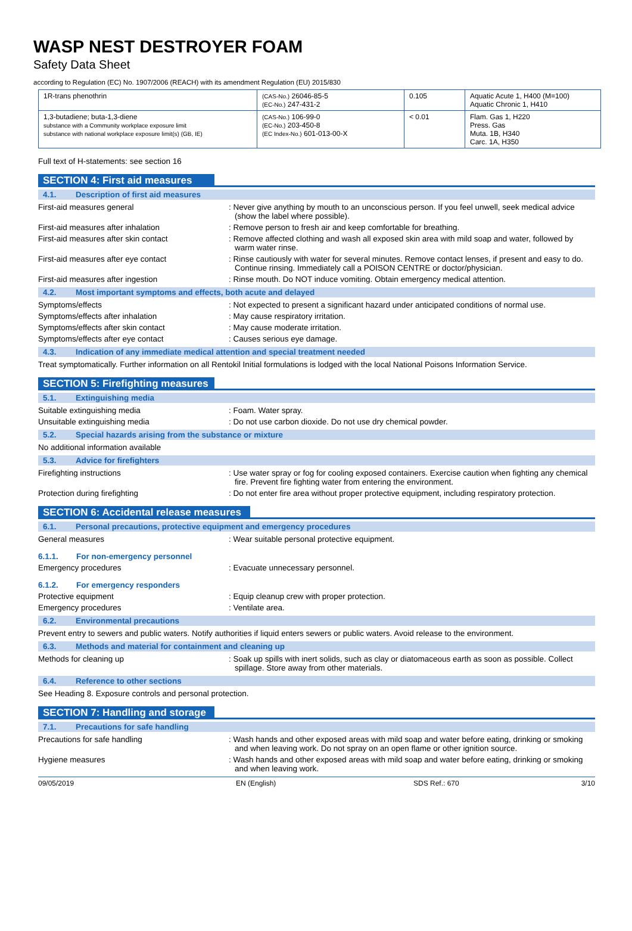WASP NEST DESTROYER FOAM
Safety Data Sheet
according to Regulation (EC) No. 1907/2006 (REACH) with its amendment Regulation (EU) 2015/830
| 1R-trans phenothrin | (CAS-No.) 26046-85-5 (EC-No.) 247-431-2 | 0.105 | Aquatic Acute 1, H400 (M=100) Aquatic Chronic 1, H410 |
| 1,3-butadiene; buta-1,3-diene substance with a Community workplace exposure limit substance with national workplace exposure limit(s) (GB, IE) | (CAS-No.) 106-99-0 (EC-No.) 203-450-8 (EC Index-No.) 601-013-00-X | < 0.01 | Flam. Gas 1, H220 Press. Gas Muta. 1B, H340 Carc. 1A, H350 |
Full text of H-statements: see section 16
SECTION 4: First aid measures
4.1. Description of first aid measures
First-aid measures general : Never give anything by mouth to an unconscious person. If you feel unwell, seek medical advice (show the label where possible).
First-aid measures after inhalation : Remove person to fresh air and keep comfortable for breathing.
First-aid measures after skin contact : Remove affected clothing and wash all exposed skin area with mild soap and water, followed by warm water rinse.
First-aid measures after eye contact : Rinse cautiously with water for several minutes. Remove contact lenses, if present and easy to do. Continue rinsing. Immediately call a POISON CENTRE or doctor/physician.
First-aid measures after ingestion : Rinse mouth. Do NOT induce vomiting. Obtain emergency medical attention.
4.2. Most important symptoms and effects, both acute and delayed
Symptoms/effects : Not expected to present a significant hazard under anticipated conditions of normal use.
Symptoms/effects after inhalation : May cause respiratory irritation.
Symptoms/effects after skin contact : May cause moderate irritation.
Symptoms/effects after eye contact : Causes serious eye damage.
4.3. Indication of any immediate medical attention and special treatment needed
Treat symptomatically. Further information on all Rentokil Initial formulations is lodged with the local National Poisons Information Service.
SECTION 5: Firefighting measures
5.1. Extinguishing media
Suitable extinguishing media : Foam. Water spray.
Unsuitable extinguishing media : Do not use carbon dioxide. Do not use dry chemical powder.
5.2. Special hazards arising from the substance or mixture
No additional information available
5.3. Advice for firefighters
Firefighting instructions : Use water spray or fog for cooling exposed containers. Exercise caution when fighting any chemical fire. Prevent fire fighting water from entering the environment.
Protection during firefighting : Do not enter fire area without proper protective equipment, including respiratory protection.
SECTION 6: Accidental release measures
6.1. Personal precautions, protective equipment and emergency procedures
General measures : Wear suitable personal protective equipment.
6.1.1. For non-emergency personnel
Emergency procedures : Evacuate unnecessary personnel.
6.1.2. For emergency responders
Protective equipment : Equip cleanup crew with proper protection.
Emergency procedures : Ventilate area.
6.2. Environmental precautions
Prevent entry to sewers and public waters. Notify authorities if liquid enters sewers or public waters. Avoid release to the environment.
6.3. Methods and material for containment and cleaning up
Methods for cleaning up : Soak up spills with inert solids, such as clay or diatomaceous earth as soon as possible. Collect spillage. Store away from other materials.
6.4. Reference to other sections
See Heading 8. Exposure controls and personal protection.
SECTION 7: Handling and storage
7.1. Precautions for safe handling
Precautions for safe handling : Wash hands and other exposed areas with mild soap and water before eating, drinking or smoking and when leaving work. Do not spray on an open flame or other ignition source.
Hygiene measures : Wash hands and other exposed areas with mild soap and water before eating, drinking or smoking and when leaving work.
09/05/2019 EN (English) SDS Ref.: 670 3/10